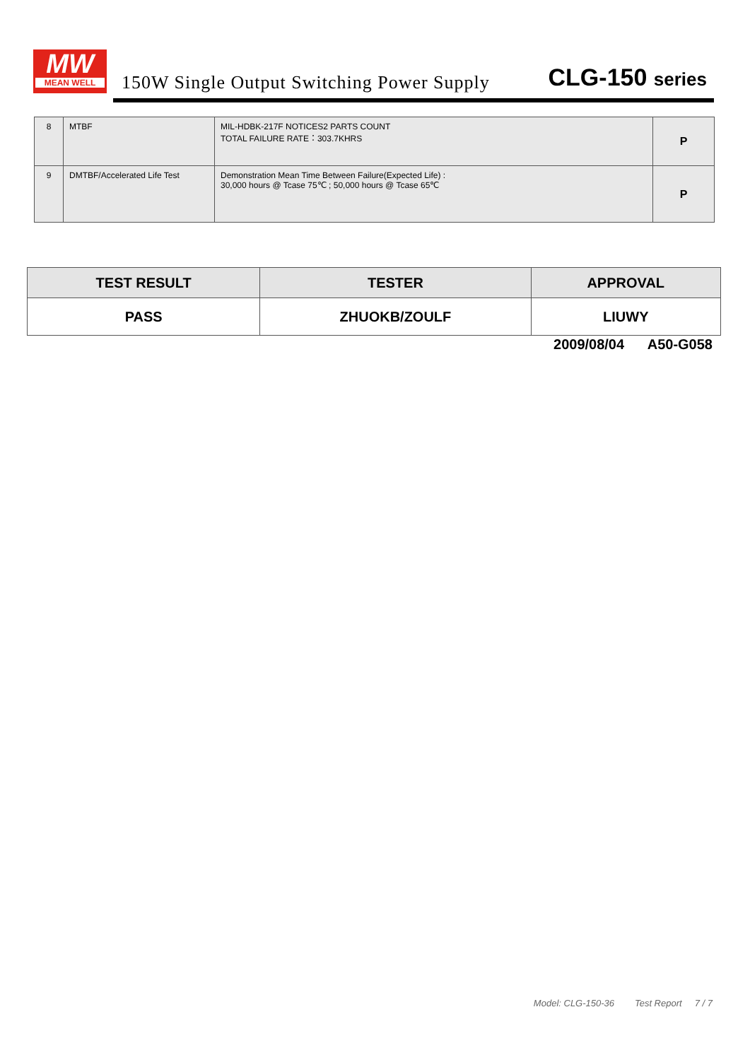MW
MEAN WELL
150W Single Output Switching Power Supply
CLG-150 series
| 8 | MTBF | MIL-HDBK-217F NOTICES2 PARTS COUNT TOTAL FAILURE RATE：303.7KHRS | P |
| 9 | DMTBF/Accelerated Life Test | Demonstration Mean Time Between Failure(Expected Life) : 30,000 hours @ Tcase 75℃ ; 50,000 hours @ Tcase 65℃ | P |
| TEST RESULT | TESTER | APPROVAL |
| --- | --- | --- |
| PASS | ZHUOKB/ZOULF | LIUWY |
2009/08/04 A50-G058
Model: CLG-150-36 Test Report 7 / 7